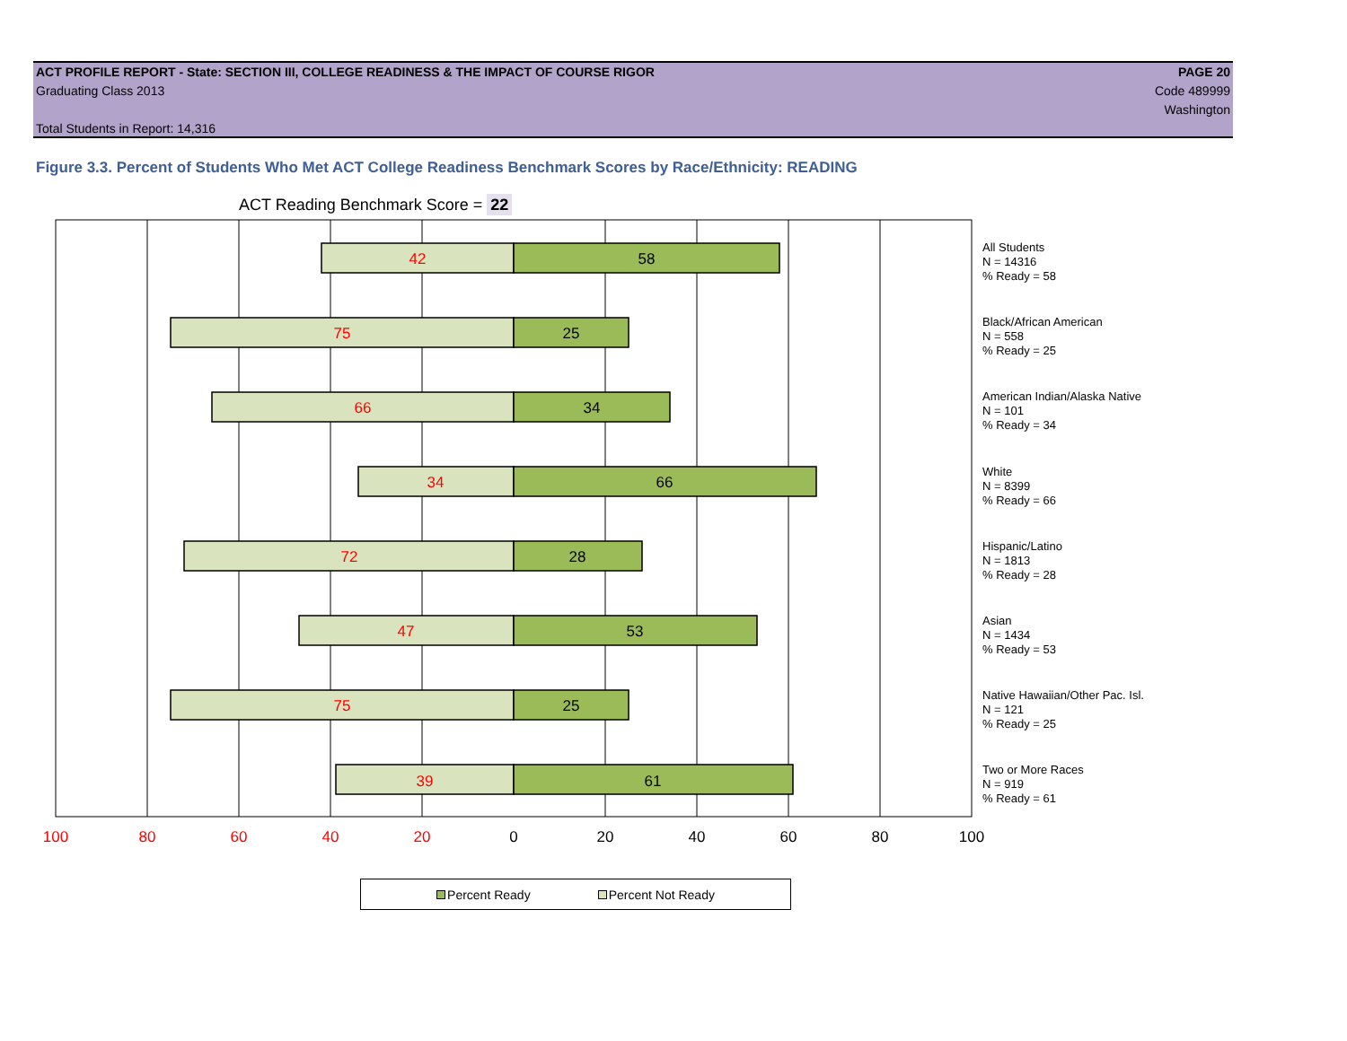ACT PROFILE REPORT - State: SECTION III, COLLEGE READINESS & THE IMPACT OF COURSE RIGOR PAGE 20
Graduating Class 2013 Code 489999
Washington
Total Students in Report: 14,316
Figure 3.3. Percent of Students Who Met ACT College Readiness Benchmark Scores by Race/Ethnicity: READING
ACT Reading Benchmark Score = 22
42
58
75
25
66
34
34
66
72
28
47
53
75
25
39
61
100
80
60
40
20
0
20
40
60
80
100
All Students
N = 14316
% Ready = 58
Black/African American
N = 558
% Ready = 25
American Indian/Alaska Native
N = 101
% Ready = 34
White
N = 8399
% Ready = 66
Hispanic/Latino
N = 1813
% Ready = 28
Asian
N = 1434
% Ready = 53
Native Hawaiian/Other Pac. Isl.
N = 121
% Ready = 25
Two or More Races
N = 919
% Ready = 61
Percent Ready Percent Not Ready